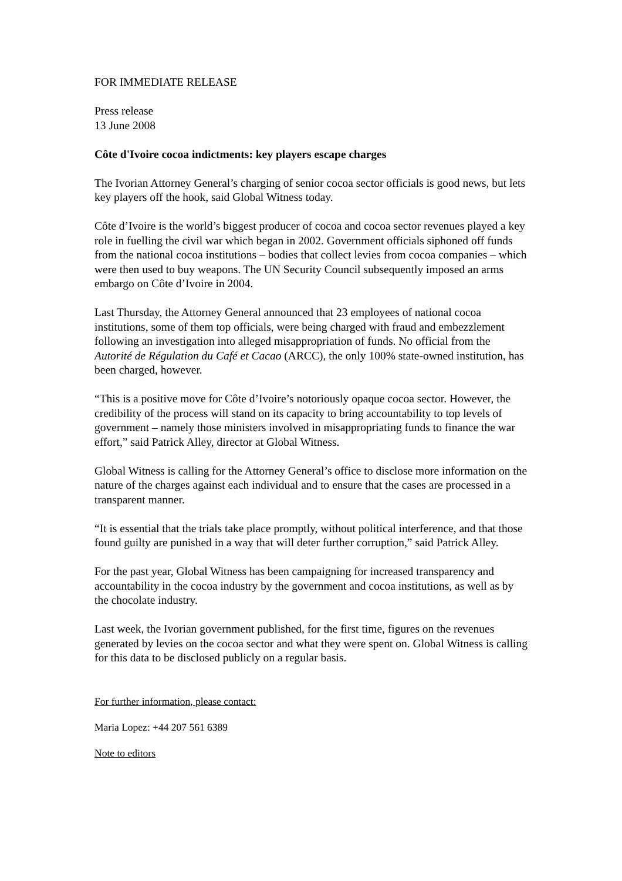FOR IMMEDIATE RELEASE
Press release
13 June 2008
Côte d'Ivoire cocoa indictments: key players escape charges
The Ivorian Attorney General’s charging of senior cocoa sector officials is good news, but lets key players off the hook, said Global Witness today.
Côte d’Ivoire is the world’s biggest producer of cocoa and cocoa sector revenues played a key role in fuelling the civil war which began in 2002. Government officials siphoned off funds from the national cocoa institutions – bodies that collect levies from cocoa companies – which were then used to buy weapons. The UN Security Council subsequently imposed an arms embargo on Côte d’Ivoire in 2004.
Last Thursday, the Attorney General announced that 23 employees of national cocoa institutions, some of them top officials, were being charged with fraud and embezzlement following an investigation into alleged misappropriation of funds. No official from the Autorité de Régulation du Café et Cacao (ARCC), the only 100% state-owned institution, has been charged, however.
“This is a positive move for Côte d’Ivoire’s notoriously opaque cocoa sector. However, the credibility of the process will stand on its capacity to bring accountability to top levels of government – namely those ministers involved in misappropriating funds to finance the war effort,” said Patrick Alley, director at Global Witness.
Global Witness is calling for the Attorney General’s office to disclose more information on the nature of the charges against each individual and to ensure that the cases are processed in a transparent manner.
“It is essential that the trials take place promptly, without political interference, and that those found guilty are punished in a way that will deter further corruption,” said Patrick Alley.
For the past year, Global Witness has been campaigning for increased transparency and accountability in the cocoa industry by the government and cocoa institutions, as well as by the chocolate industry.
Last week, the Ivorian government published, for the first time, figures on the revenues generated by levies on the cocoa sector and what they were spent on. Global Witness is calling for this data to be disclosed publicly on a regular basis.
For further information, please contact:
Maria Lopez: +44 207 561 6389
Note to editors